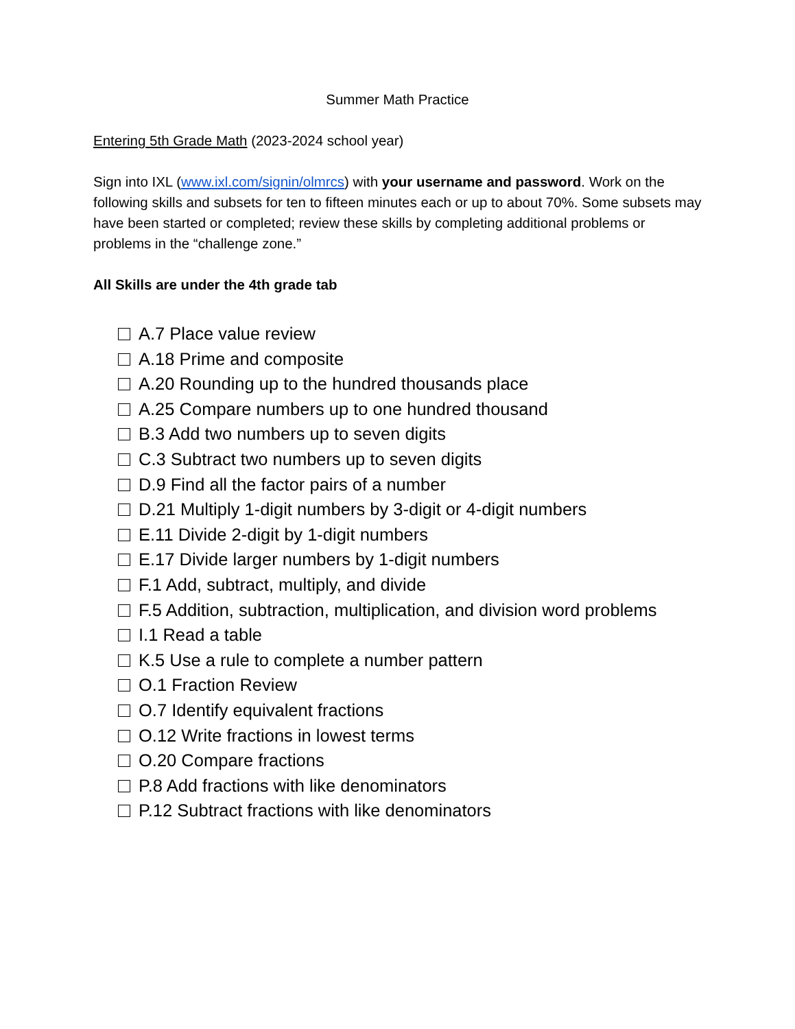Summer Math Practice
Entering 5th Grade Math (2023-2024 school year)
Sign into IXL (www.ixl.com/signin/olmrcs) with your username and password. Work on the following skills and subsets for ten to fifteen minutes each or up to about 70%. Some subsets may have been started or completed; review these skills by completing additional problems or problems in the “challenge zone.”
All Skills are under the 4th grade tab
A.7 Place value review
A.18 Prime and composite
A.20 Rounding up to the hundred thousands place
A.25 Compare numbers up to one hundred thousand
B.3 Add two numbers up to seven digits
C.3 Subtract two numbers up to seven digits
D.9 Find all the factor pairs of a number
D.21 Multiply 1-digit numbers by 3-digit or 4-digit numbers
E.11 Divide 2-digit by 1-digit numbers
E.17 Divide larger numbers by 1-digit numbers
F.1 Add, subtract, multiply, and divide
F.5 Addition, subtraction, multiplication, and division word problems
I.1 Read a table
K.5 Use a rule to complete a number pattern
O.1 Fraction Review
O.7 Identify equivalent fractions
O.12 Write fractions in lowest terms
O.20 Compare fractions
P.8 Add fractions with like denominators
P.12 Subtract fractions with like denominators